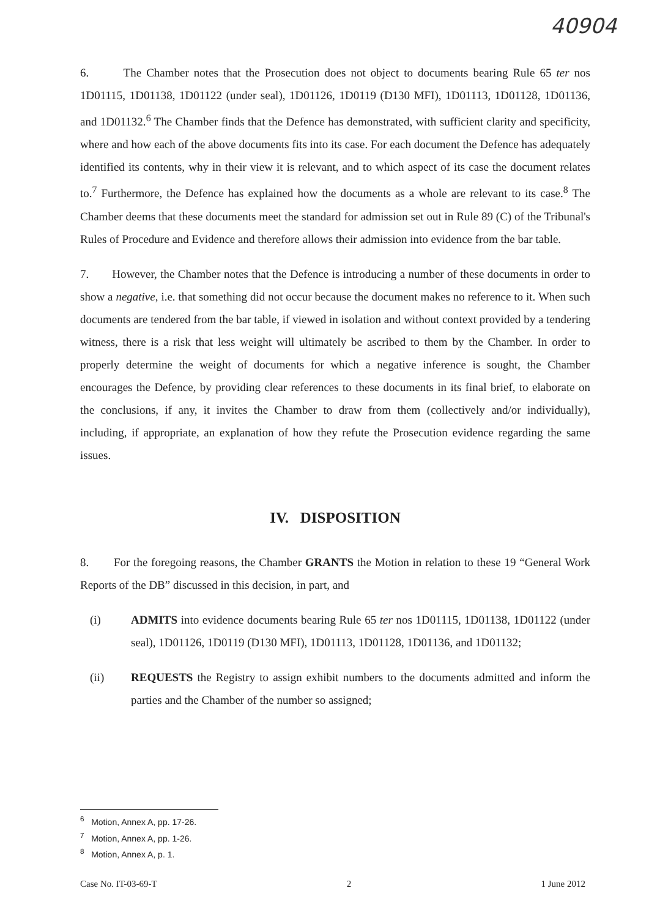40904
6. The Chamber notes that the Prosecution does not object to documents bearing Rule 65 ter nos 1D01115, 1D01138, 1D01122 (under seal), 1D01126, 1D0119 (D130 MFI), 1D01113, 1D01128, 1D01136, and 1D01132.<sup>6</sup> The Chamber finds that the Defence has demonstrated, with sufficient clarity and specificity, where and how each of the above documents fits into its case. For each document the Defence has adequately identified its contents, why in their view it is relevant, and to which aspect of its case the document relates to.<sup>7</sup> Furthermore, the Defence has explained how the documents as a whole are relevant to its case.<sup>8</sup> The Chamber deems that these documents meet the standard for admission set out in Rule 89 (C) of the Tribunal's Rules of Procedure and Evidence and therefore allows their admission into evidence from the bar table.
7. However, the Chamber notes that the Defence is introducing a number of these documents in order to show a negative, i.e. that something did not occur because the document makes no reference to it. When such documents are tendered from the bar table, if viewed in isolation and without context provided by a tendering witness, there is a risk that less weight will ultimately be ascribed to them by the Chamber. In order to properly determine the weight of documents for which a negative inference is sought, the Chamber encourages the Defence, by providing clear references to these documents in its final brief, to elaborate on the conclusions, if any, it invites the Chamber to draw from them (collectively and/or individually), including, if appropriate, an explanation of how they refute the Prosecution evidence regarding the same issues.
IV. DISPOSITION
8. For the foregoing reasons, the Chamber GRANTS the Motion in relation to these 19 “General Work Reports of the DB” discussed in this decision, in part, and
(i) ADMITS into evidence documents bearing Rule 65 ter nos 1D01115, 1D01138, 1D01122 (under seal), 1D01126, 1D0119 (D130 MFI), 1D01113, 1D01128, 1D01136, and 1D01132;
(ii) REQUESTS the Registry to assign exhibit numbers to the documents admitted and inform the parties and the Chamber of the number so assigned;
<sup>6</sup> Motion, Annex A, pp. 17-26.
<sup>7</sup> Motion, Annex A, pp. 1-26.
<sup>8</sup> Motion, Annex A, p. 1.
Case No. IT-03-69-T 2 1 June 2012